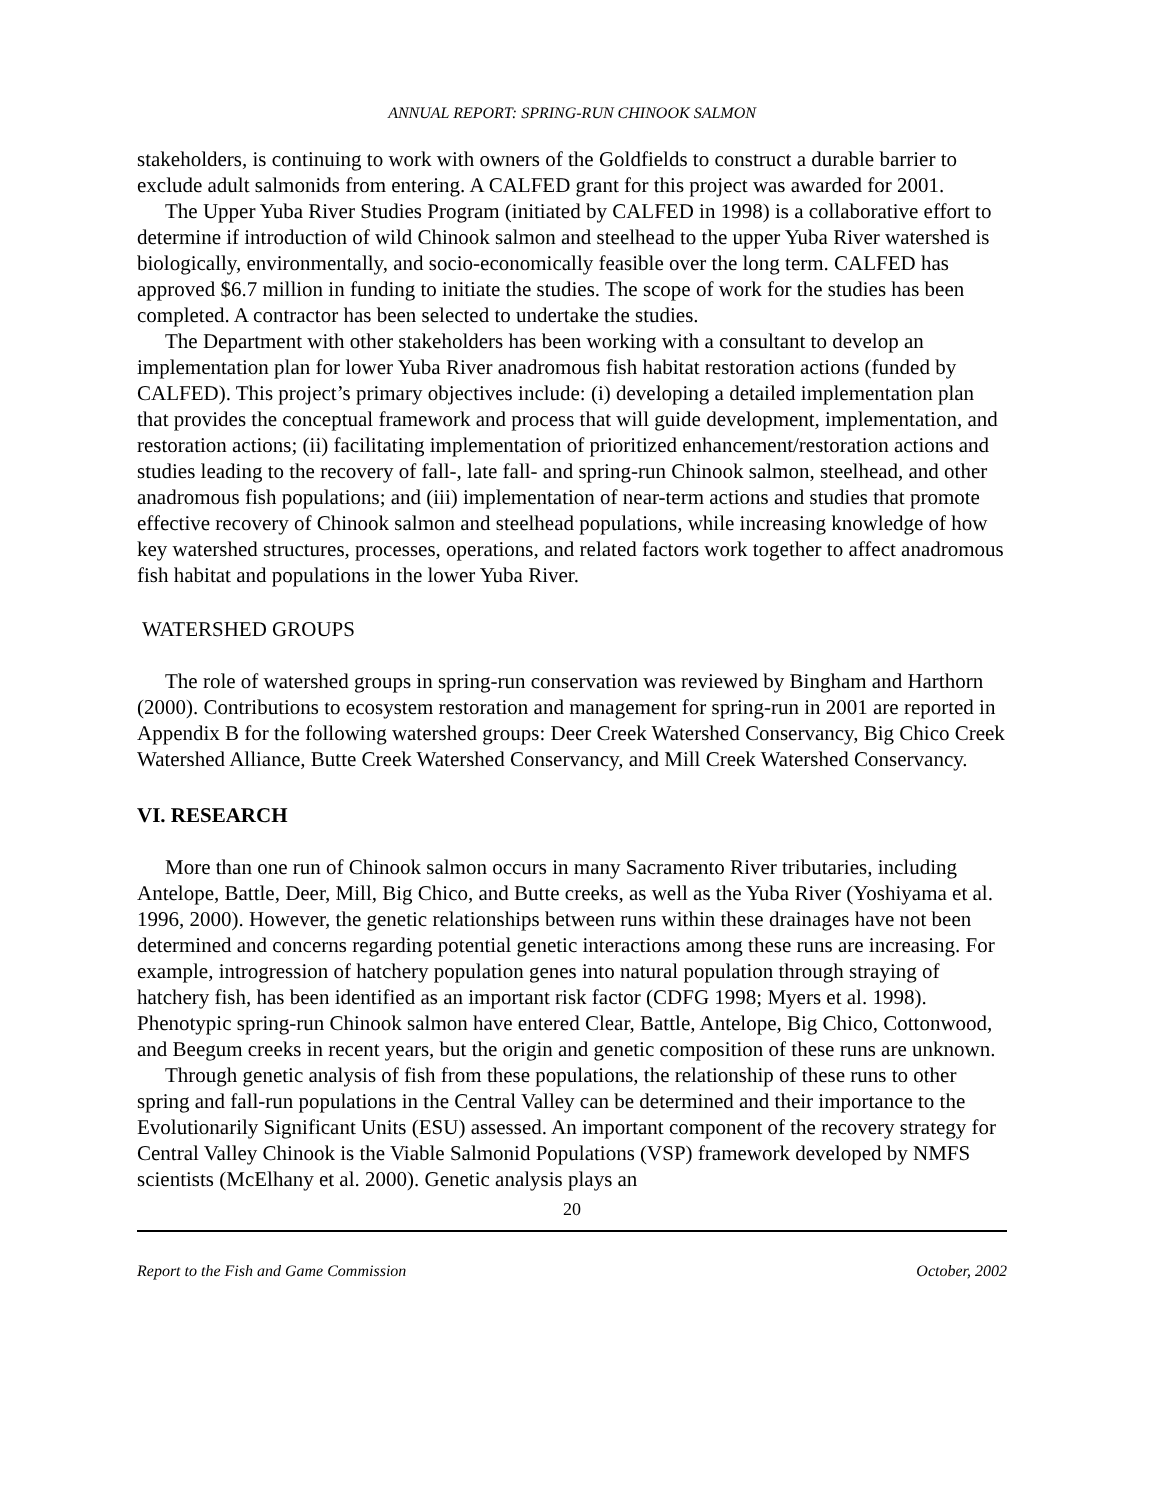ANNUAL REPORT: SPRING-RUN CHINOOK SALMON
stakeholders, is continuing to work with owners of the Goldfields to construct a durable barrier to exclude adult salmonids from entering. A CALFED grant for this project was awarded for 2001.
The Upper Yuba River Studies Program (initiated by CALFED in 1998) is a collaborative effort to determine if introduction of wild Chinook salmon and steelhead to the upper Yuba River watershed is biologically, environmentally, and socio-economically feasible over the long term. CALFED has approved $6.7 million in funding to initiate the studies. The scope of work for the studies has been completed. A contractor has been selected to undertake the studies.
The Department with other stakeholders has been working with a consultant to develop an implementation plan for lower Yuba River anadromous fish habitat restoration actions (funded by CALFED). This project’s primary objectives include: (i) developing a detailed implementation plan that provides the conceptual framework and process that will guide development, implementation, and restoration actions; (ii) facilitating implementation of prioritized enhancement/restoration actions and studies leading to the recovery of fall-, late fall- and spring-run Chinook salmon, steelhead, and other anadromous fish populations; and (iii) implementation of near-term actions and studies that promote effective recovery of Chinook salmon and steelhead populations, while increasing knowledge of how key watershed structures, processes, operations, and related factors work together to affect anadromous fish habitat and populations in the lower Yuba River.
WATERSHED GROUPS
The role of watershed groups in spring-run conservation was reviewed by Bingham and Harthorn (2000). Contributions to ecosystem restoration and management for spring-run in 2001 are reported in Appendix B for the following watershed groups: Deer Creek Watershed Conservancy, Big Chico Creek Watershed Alliance, Butte Creek Watershed Conservancy, and Mill Creek Watershed Conservancy.
VI. RESEARCH
More than one run of Chinook salmon occurs in many Sacramento River tributaries, including Antelope, Battle, Deer, Mill, Big Chico, and Butte creeks, as well as the Yuba River (Yoshiyama et al. 1996, 2000). However, the genetic relationships between runs within these drainages have not been determined and concerns regarding potential genetic interactions among these runs are increasing. For example, introgression of hatchery population genes into natural population through straying of hatchery fish, has been identified as an important risk factor (CDFG 1998; Myers et al. 1998). Phenotypic spring-run Chinook salmon have entered Clear, Battle, Antelope, Big Chico, Cottonwood, and Beegum creeks in recent years, but the origin and genetic composition of these runs are unknown.
Through genetic analysis of fish from these populations, the relationship of these runs to other spring and fall-run populations in the Central Valley can be determined and their importance to the Evolutionarily Significant Units (ESU) assessed. An important component of the recovery strategy for Central Valley Chinook is the Viable Salmonid Populations (VSP) framework developed by NMFS scientists (McElhany et al. 2000). Genetic analysis plays an
20
Report to the Fish and Game Commission October, 2002